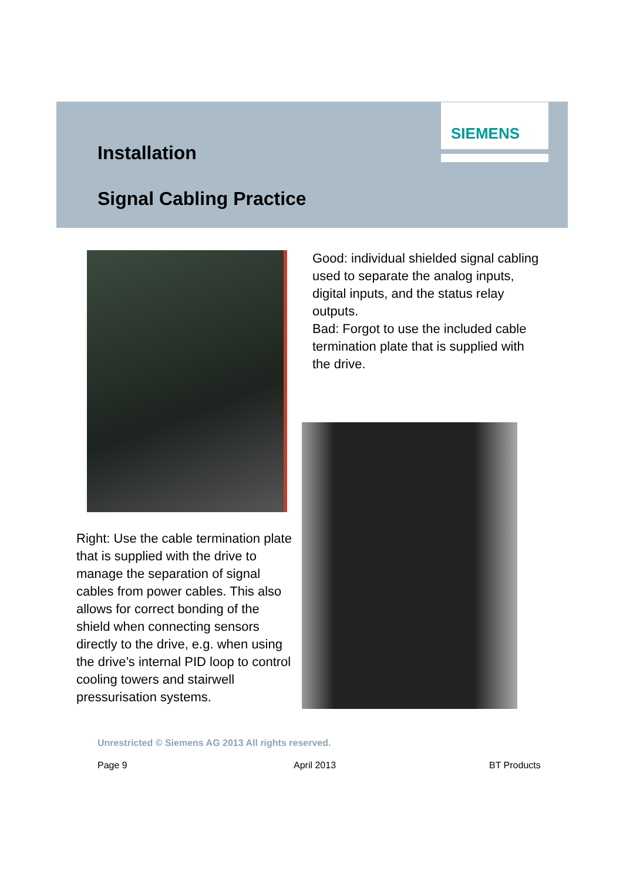SIEMENS
Installation
Signal Cabling Practice
Good: individual shielded signal cabling used to separate the analog inputs, digital inputs, and the status relay outputs.
Bad: Forgot to use the included cable termination plate that is supplied with the drive.
Right: Use the cable termination plate that is supplied with the drive to manage the separation of signal cables from power cables. This also allows for correct bonding of the shield when connecting sensors directly to the drive, e.g. when using the drive’s internal PID loop to control cooling towers and stairwell pressurisation systems.
Unrestricted © Siemens AG 2013 All rights reserved.
Page 9 April 2013 BT Products